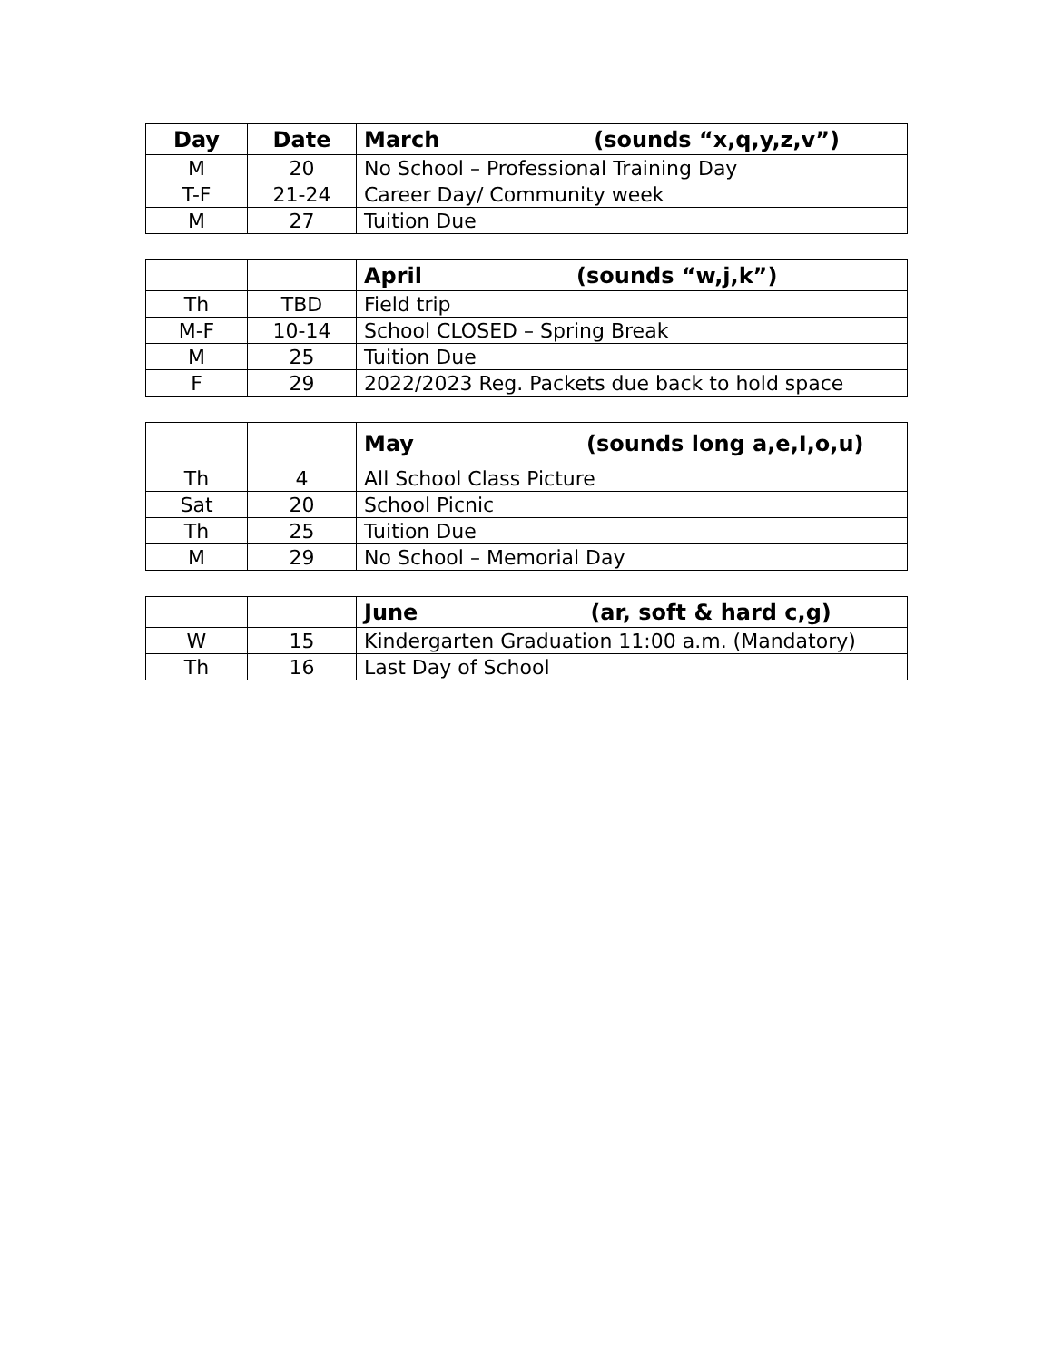| Day | Date | March (sounds “x,q,y,z,v”) |
| --- | --- | --- |
| M | 20 | No School – Professional Training Day |
| T-F | 21-24 | Career Day/ Community week |
| M | 27 | Tuition Due |
| | | April (sounds “w,j,k”) |
| --- | --- | --- |
| Th | TBD | Field trip |
| M-F | 10-14 | School CLOSED – Spring Break |
| M | 25 | Tuition Due |
| F | 29 | 2022/2023 Reg. Packets due back to hold space |
| | | May (sounds long a,e,I,o,u) |
| --- | --- | --- |
| Th | 4 | All School Class Picture |
| Sat | 20 | School Picnic |
| Th | 25 | Tuition Due |
| M | 29 | No School – Memorial Day |
| | | June (ar, soft & hard c,g) |
| --- | --- | --- |
| W | 15 | Kindergarten Graduation 11:00 a.m. (Mandatory) |
| Th | 16 | Last Day of School |